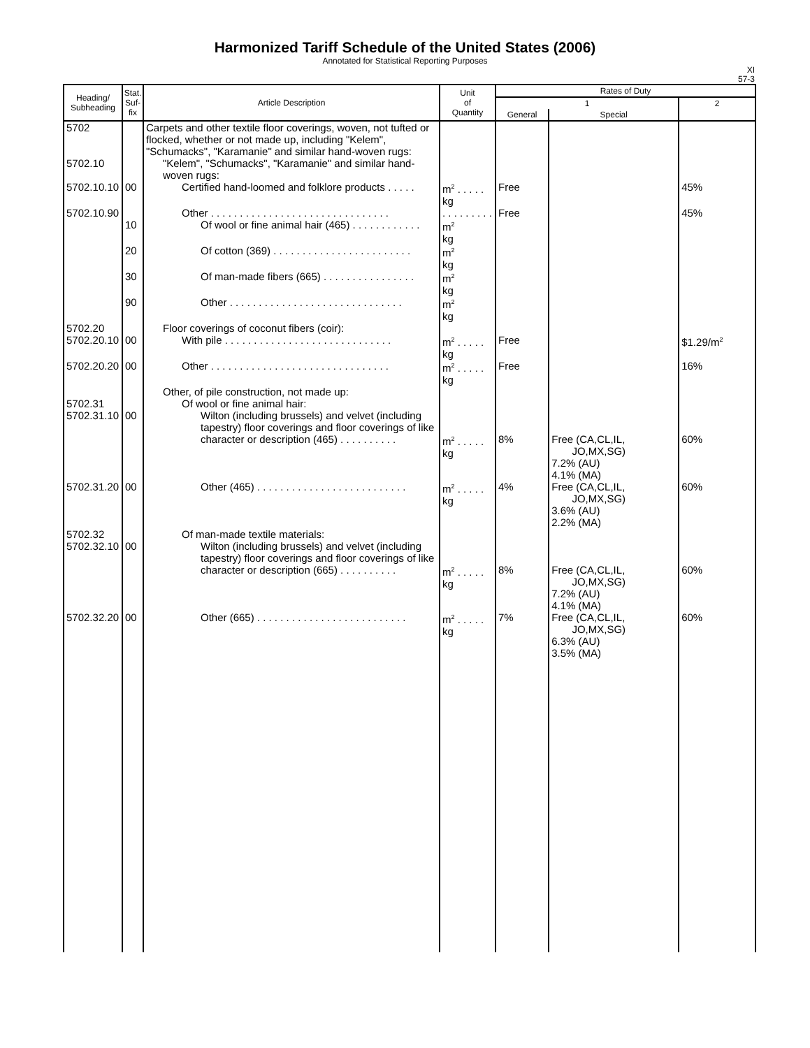Harmonized Tariff Schedule of the United States (2006)
Annotated for Statistical Reporting Purposes
XI
57-3
| Heading/ Subheading | Stat. Suf- fix | Article Description | Unit of Quantity | Rates of Duty | | |
| --- | --- | --- | --- | --- | --- | --- |
| | | | | 1 | | 2 |
| | | | | General | Special | |
| 5702 | | Carpets and other textile floor coverings, woven, not tufted or flocked, whether or not made up, including "Kelem", "Schumacks", "Karamanie" and similar hand-woven rugs: | | | | |
| 5702.10 | | "Kelem", "Schumacks", "Karamanie" and similar hand-woven rugs: | | | | |
| 5702.10.10 | 00 | Certified hand-loomed and folklore products . . . . . | m<sup>2</sup> . . . . . kg | Free | | 45% |
| 5702.10.90 | | Other . . . . . . . . . . . . . . . . . . . . . . . . . . . . . . . | . . . . . . . . . | Free | | 45% |
| | 10 | Of wool or fine animal hair (465) . . . . . . . . . . . . | m<sup>2</sup> kg | | | |
| | 20 | Of cotton (369) . . . . . . . . . . . . . . . . . . . . . . . . | m<sup>2</sup> kg | | | |
| | 30 | Of man-made fibers (665) . . . . . . . . . . . . . . . . | m<sup>2</sup> kg | | | |
| | 90 | Other . . . . . . . . . . . . . . . . . . . . . . . . . . . . . . | m<sup>2</sup> kg | | | |
| 5702.20 | | Floor coverings of coconut fibers (coir): | | | | |
| 5702.20.10 | 00 | With pile . . . . . . . . . . . . . . . . . . . . . . . . . . . . . | m<sup>2</sup> . . . . . kg | Free | | $1.29/m<sup>2</sup> |
| 5702.20.20 | 00 | Other . . . . . . . . . . . . . . . . . . . . . . . . . . . . . . . | m<sup>2</sup> . . . . . kg | Free | | 16% |
| | | Other, of pile construction, not made up: | | | | |
| 5702.31 | | Of wool or fine animal hair: | | | | |
| 5702.31.10 | 00 | Wilton (including brussels) and velvet (including tapestry) floor coverings and floor coverings of like character or description (465) . . . . . . . . . . | m<sup>2</sup> . . . . . kg | 8% | Free (CA,CL,IL, JO,MX,SG) 7.2% (AU) 4.1% (MA) | 60% |
| 5702.31.20 | 00 | Other (465) . . . . . . . . . . . . . . . . . . . . . . . . . . | m<sup>2</sup> . . . . . kg | 4% | Free (CA,CL,IL, JO,MX,SG) 3.6% (AU) 2.2% (MA) | 60% |
| 5702.32 | | Of man-made textile materials: | | | | |
| 5702.32.10 | 00 | Wilton (including brussels) and velvet (including tapestry) floor coverings and floor coverings of like character or description (665) . . . . . . . . . . | m<sup>2</sup> . . . . . kg | 8% | Free (CA,CL,IL, JO,MX,SG) 7.2% (AU) 4.1% (MA) | 60% |
| 5702.32.20 | 00 | Other (665) . . . . . . . . . . . . . . . . . . . . . . . . . . | m<sup>2</sup> . . . . . kg | 7% | Free (CA,CL,IL, JO,MX,SG) 6.3% (AU) 3.5% (MA) | 60% |